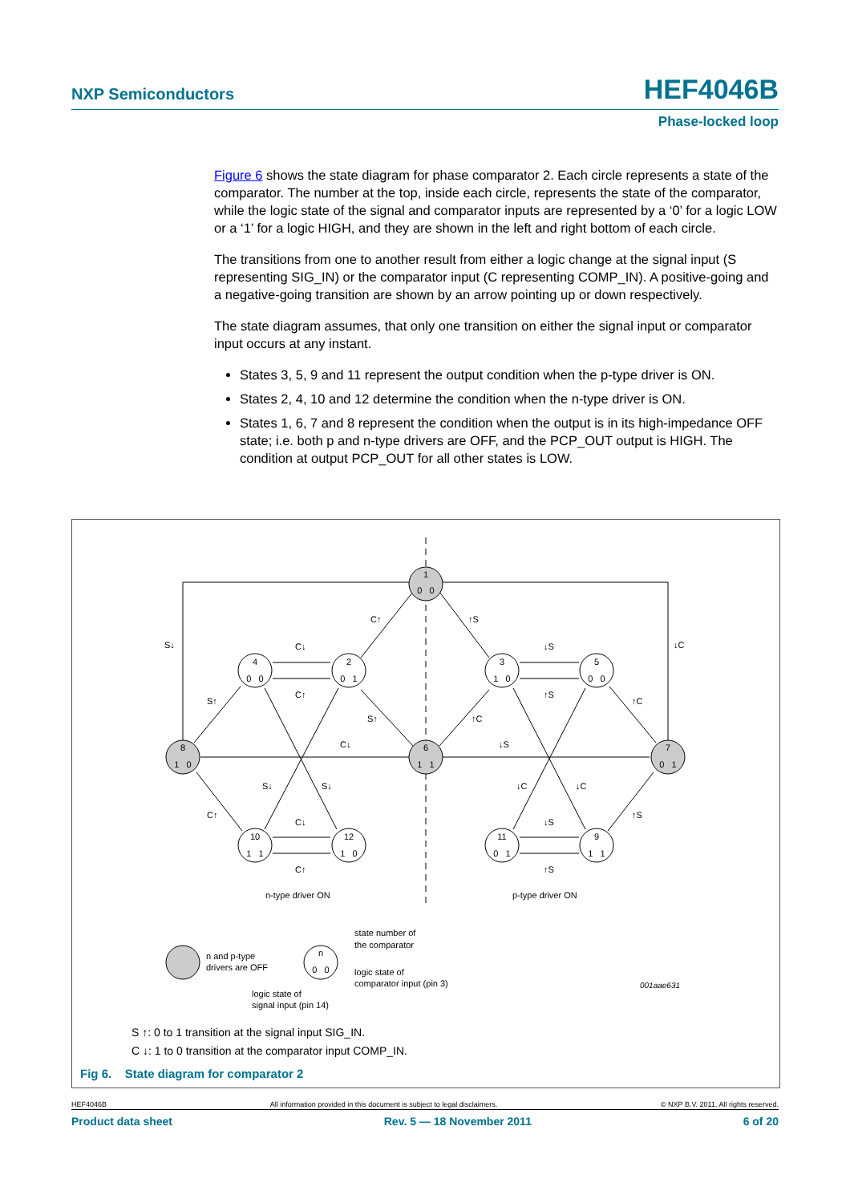NXP Semiconductors HEF4046B
Phase-locked loop
Figure 6 shows the state diagram for phase comparator 2. Each circle represents a state of the comparator. The number at the top, inside each circle, represents the state of the comparator, while the logic state of the signal and comparator inputs are represented by a ‘0’ for a logic LOW or a ‘1’ for a logic HIGH, and they are shown in the left and right bottom of each circle.
The transitions from one to another result from either a logic change at the signal input (S representing SIG_IN) or the comparator input (C representing COMP_IN). A positive-going and a negative-going transition are shown by an arrow pointing up or down respectively.
The state diagram assumes, that only one transition on either the signal input or comparator input occurs at any instant.
States 3, 5, 9 and 11 represent the output condition when the p-type driver is ON.
States 2, 4, 10 and 12 determine the condition when the n-type driver is ON.
States 1, 6, 7 and 8 represent the condition when the output is in its high-impedance OFF state; i.e. both p and n-type drivers are OFF, and the PCP_OUT output is HIGH. The condition at output PCP_OUT for all other states is LOW.
1
0 0
4
0 0
2
0 1
3
1 0
5
0 0
8
1 0
6
1 1
7
0 1
10
1 1
12
1 0
11
0 1
9
1 1
n
0 0
C↑
↑S
S↓
C↓
↓S
↓C
S↑
C↑
↑S
↑C
S↑
↑C
C↓
↓S
S↓
S↓
↓C
↓C
C↑
↑S
C↓
↓S
C↑
↑S
n-type driver ON
p-type driver ON
n and p-type
drivers are OFF
state number of
the comparator
logic state of
comparator input (pin 3)
logic state of
signal input (pin 14)
001aae631
S ↑: 0 to 1 transition at the signal input SIG_IN.
C ↓: 1 to 0 transition at the comparator input COMP_IN.
Fig 6. State diagram for comparator 2
HEF4046B All information provided in this document is subject to legal disclaimers. © NXP B.V. 2011. All rights reserved.
Product data sheet Rev. 5 — 18 November 2011 6 of 20